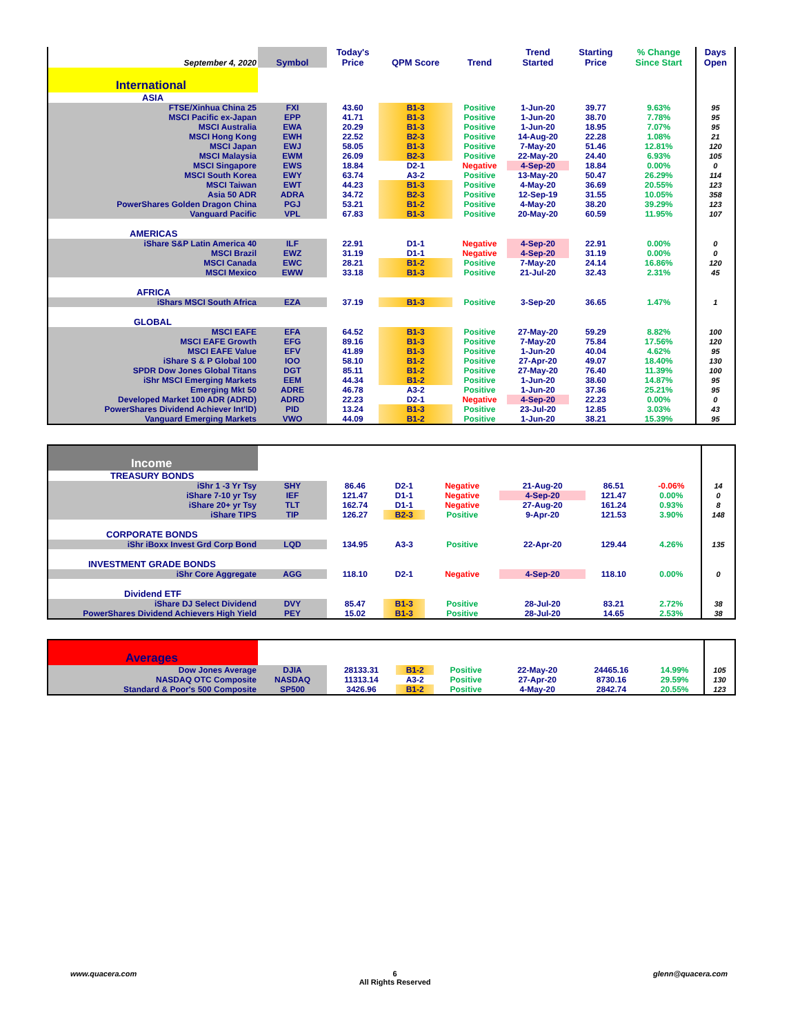| September 4, 2020 | Symbol | Today's Price | QPM Score | Trend | Trend Started | Starting Price | % Change Since Start | Days Open |
| --- | --- | --- | --- | --- | --- | --- | --- | --- |
| International | | | | | | | | |
| ASIA | | | | | | | | |
| FTSE/Xinhua China 25 | FXI | 43.60 | B1-3 | Positive | 1-Jun-20 | 39.77 | 9.63% | 95 |
| MSCI Pacific ex-Japan | EPP | 41.71 | B1-3 | Positive | 1-Jun-20 | 38.70 | 7.78% | 95 |
| MSCI Australia | EWA | 20.29 | B1-3 | Positive | 1-Jun-20 | 18.95 | 7.07% | 95 |
| MSCI Hong Kong | EWH | 22.52 | B2-3 | Positive | 14-Aug-20 | 22.28 | 1.08% | 21 |
| MSCI Japan | EWJ | 58.05 | B1-3 | Positive | 7-May-20 | 51.46 | 12.81% | 120 |
| MSCI Malaysia | EWM | 26.09 | B2-3 | Positive | 22-May-20 | 24.40 | 6.93% | 105 |
| MSCI Singapore | EWS | 18.84 | D2-1 | Negative | 4-Sep-20 | 18.84 | 0.00% | 0 |
| MSCI South Korea | EWY | 63.74 | A3-2 | Positive | 13-May-20 | 50.47 | 26.29% | 114 |
| MSCI Taiwan | EWT | 44.23 | B1-3 | Positive | 4-May-20 | 36.69 | 20.55% | 123 |
| Asia 50 ADR | ADRA | 34.72 | B2-3 | Positive | 12-Sep-19 | 31.55 | 10.05% | 358 |
| PowerShares Golden Dragon China | PGJ | 53.21 | B1-2 | Positive | 4-May-20 | 38.20 | 39.29% | 123 |
| Vanguard Pacific | VPL | 67.83 | B1-3 | Positive | 20-May-20 | 60.59 | 11.95% | 107 |
| AMERICAS | | | | | | | | |
| iShare S&P Latin America 40 | ILF | 22.91 | D1-1 | Negative | 4-Sep-20 | 22.91 | 0.00% | 0 |
| MSCI Brazil | EWZ | 31.19 | D1-1 | Negative | 4-Sep-20 | 31.19 | 0.00% | 0 |
| MSCI Canada | EWC | 28.21 | B1-2 | Positive | 7-May-20 | 24.14 | 16.86% | 120 |
| MSCI Mexico | EWW | 33.18 | B1-3 | Positive | 21-Jul-20 | 32.43 | 2.31% | 45 |
| AFRICA | | | | | | | | |
| iShars MSCI South Africa | EZA | 37.19 | B1-3 | Positive | 3-Sep-20 | 36.65 | 1.47% | 1 |
| GLOBAL | | | | | | | | |
| MSCI EAFE | EFA | 64.52 | B1-3 | Positive | 27-May-20 | 59.29 | 8.82% | 100 |
| MSCI EAFE Growth | EFG | 89.16 | B1-3 | Positive | 7-May-20 | 75.84 | 17.56% | 120 |
| MSCI EAFE Value | EFV | 41.89 | B1-3 | Positive | 1-Jun-20 | 40.04 | 4.62% | 95 |
| iShare S & P Global 100 | IOO | 58.10 | B1-2 | Positive | 27-Apr-20 | 49.07 | 18.40% | 130 |
| SPDR Dow Jones Global Titans | DGT | 85.11 | B1-2 | Positive | 27-May-20 | 76.40 | 11.39% | 100 |
| iShr MSCI Emerging Markets | EEM | 44.34 | B1-2 | Positive | 1-Jun-20 | 38.60 | 14.87% | 95 |
| Emerging Mkt 50 | ADRE | 46.78 | A3-2 | Positive | 1-Jun-20 | 37.36 | 25.21% | 95 |
| Developed Market 100 ADR (ADRD) | ADRD | 22.23 | D2-1 | Negative | 4-Sep-20 | 22.23 | 0.00% | 0 |
| PowerShares Dividend Achiever Int'lD) | PID | 13.24 | B1-3 | Positive | 23-Jul-20 | 12.85 | 3.03% | 43 |
| Vanguard Emerging Markets | VWO | 44.09 | B1-2 | Positive | 1-Jun-20 | 38.21 | 15.39% | 95 |
| Income | | | | | | | | |
| TREASURY BONDS | | | | | | | | |
| iShr 1 -3 Yr Tsy | SHY | 86.46 | D2-1 | Negative | 21-Aug-20 | 86.51 | -0.06% | 14 |
| iShare 7-10 yr Tsy | IEF | 121.47 | D1-1 | Negative | 4-Sep-20 | 121.47 | 0.00% | 0 |
| iShare 20+ yr Tsy | TLT | 162.74 | D1-1 | Negative | 27-Aug-20 | 161.24 | 0.93% | 8 |
| iShare TIPS | TIP | 126.27 | B2-3 | Positive | 9-Apr-20 | 121.53 | 3.90% | 148 |
| CORPORATE BONDS | | | | | | | | |
| iShr iBoxx Invest Grd Corp Bond | LQD | 134.95 | A3-3 | Positive | 22-Apr-20 | 129.44 | 4.26% | 135 |
| INVESTMENT GRADE BONDS | | | | | | | | |
| iShr Core Aggregate | AGG | 118.10 | D2-1 | Negative | 4-Sep-20 | 118.10 | 0.00% | 0 |
| Dividend ETF | | | | | | | | |
| iShare DJ Select Dividend | DVY | 85.47 | B1-3 | Positive | 28-Jul-20 | 83.21 | 2.72% | 38 |
| PowerShares Dividend Achievers High Yield | PEY | 15.02 | B1-3 | Positive | 28-Jul-20 | 14.65 | 2.53% | 38 |
| Averages | | | | | | | | |
| Dow Jones Average | DJIA | 28133.31 | B1-2 | Positive | 22-May-20 | 24465.16 | 14.99% | 105 |
| NASDAQ OTC Composite | NASDAQ | 11313.14 | A3-2 | Positive | 27-Apr-20 | 8730.16 | 29.59% | 130 |
| Standard & Poor's 500 Composite | SP500 | 3426.96 | B1-2 | Positive | 4-May-20 | 2842.74 | 20.55% | 123 |
www.quacera.com 6
All Rights Reserved glenn@quacera.com